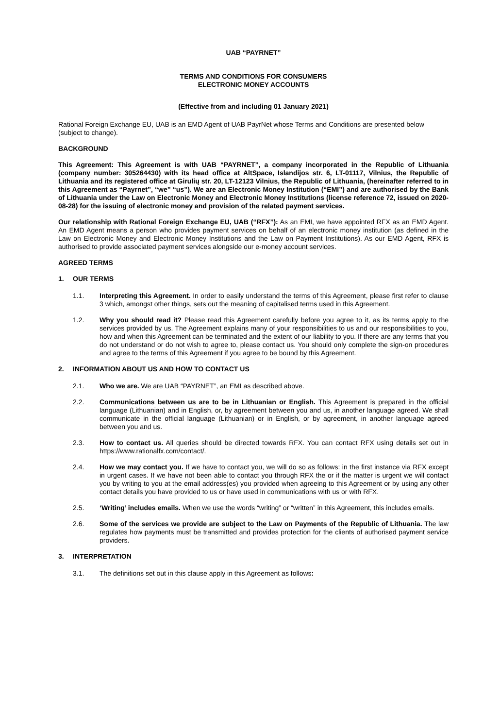UAB “PAYRNET”
TERMS AND CONDITIONS FOR CONSUMERS
ELECTRONIC MONEY ACCOUNTS
(Effective from and including 01 January 2021)
Rational Foreign Exchange EU, UAB is an EMD Agent of UAB PayrNet whose Terms and Conditions are presented below (subject to change).
BACKGROUND
This Agreement: This Agreement is with UAB “PAYRNET”, a company incorporated in the Republic of Lithuania (company number: 305264430) with its head office at AltSpace, Islandijos str. 6, LT-01117, Vilnius, the Republic of Lithuania and its registered office at Girulių str. 20, LT-12123 Vilnius, the Republic of Lithuania, (hereinafter referred to in this Agreement as “Payrnet”, “we” “us”). We are an Electronic Money Institution (“EMI”) and are authorised by the Bank of Lithuania under the Law on Electronic Money and Electronic Money Institutions (license reference 72, issued on 2020-08-28) for the issuing of electronic money and provision of the related payment services.
Our relationship with Rational Foreign Exchange EU, UAB (“RFX”): As an EMI, we have appointed RFX as an EMD Agent. An EMD Agent means a person who provides payment services on behalf of an electronic money institution (as defined in the Law on Electronic Money and Electronic Money Institutions and the Law on Payment Institutions). As our EMD Agent, RFX is authorised to provide associated payment services alongside our e-money account services.
AGREED TERMS
1. OUR TERMS
1.1. Interpreting this Agreement. In order to easily understand the terms of this Agreement, please first refer to clause 3 which, amongst other things, sets out the meaning of capitalised terms used in this Agreement.
1.2. Why you should read it? Please read this Agreement carefully before you agree to it, as its terms apply to the services provided by us. The Agreement explains many of your responsibilities to us and our responsibilities to you, how and when this Agreement can be terminated and the extent of our liability to you. If there are any terms that you do not understand or do not wish to agree to, please contact us. You should only complete the sign-on procedures and agree to the terms of this Agreement if you agree to be bound by this Agreement.
2. INFORMATION ABOUT US AND HOW TO CONTACT US
2.1. Who we are. We are UAB “PAYRNET”, an EMI as described above.
2.2. Communications between us are to be in Lithuanian or English. This Agreement is prepared in the official language (Lithuanian) and in English, or, by agreement between you and us, in another language agreed. We shall communicate in the official language (Lithuanian) or in English, or by agreement, in another language agreed between you and us.
2.3. How to contact us. All queries should be directed towards RFX. You can contact RFX using details set out in https://www.rationalfx.com/contact/.
2.4. How we may contact you. If we have to contact you, we will do so as follows: in the first instance via RFX except in urgent cases. If we have not been able to contact you through RFX the or if the matter is urgent we will contact you by writing to you at the email address(es) you provided when agreeing to this Agreement or by using any other contact details you have provided to us or have used in communications with us or with RFX.
2.5. ‘Writing’ includes emails. When we use the words “writing” or “written” in this Agreement, this includes emails.
2.6. Some of the services we provide are subject to the Law on Payments of the Republic of Lithuania. The law regulates how payments must be transmitted and provides protection for the clients of authorised payment service providers.
3. INTERPRETATION
3.1. The definitions set out in this clause apply in this Agreement as follows: